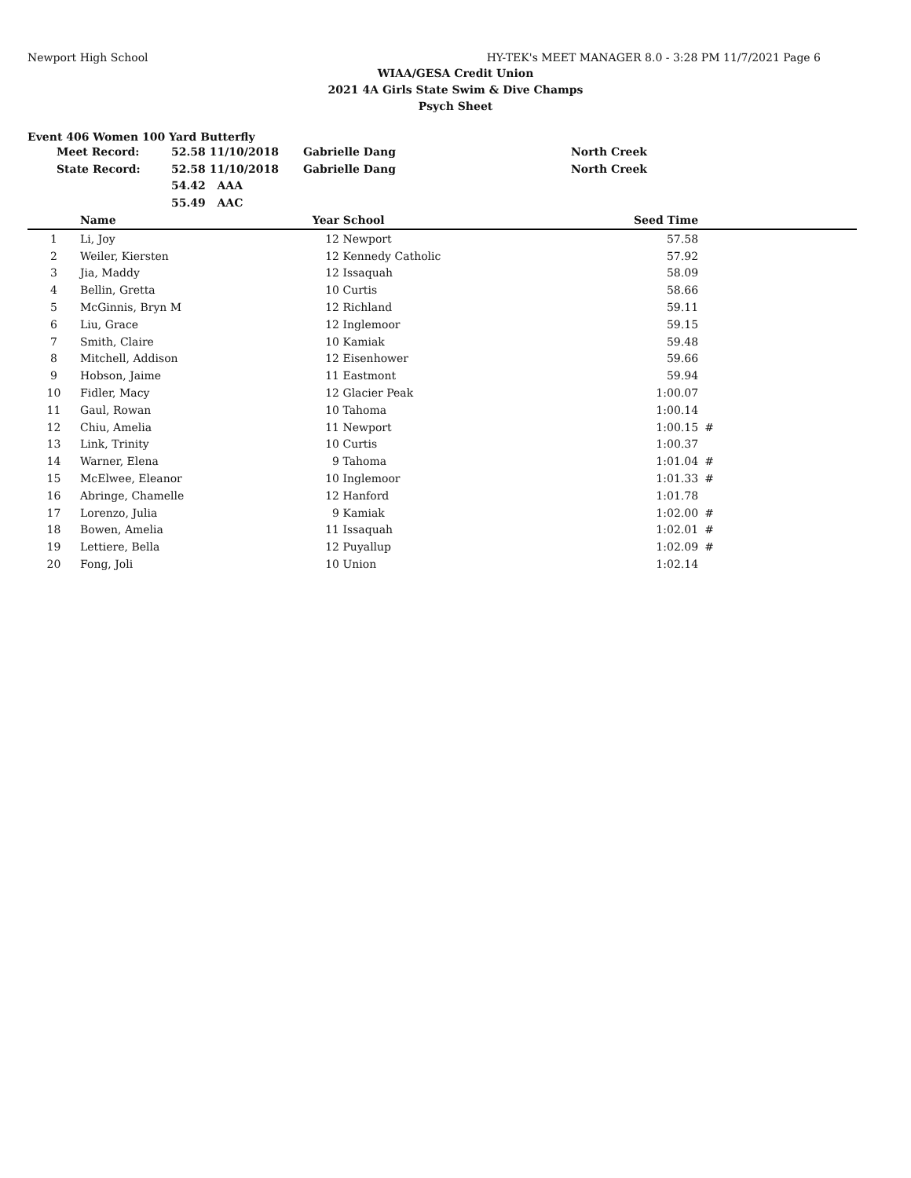Newport High School HY-TEK's MEET MANAGER 8.0 - 3:28 PM 11/7/2021 Page 6
WIAA/GESA Credit Union
2021 4A Girls State Swim & Dive Champs
Psych Sheet
Event 406 Women 100 Yard Butterfly
| Meet Record: | 52.58 11/10/2018 | Gabrielle Dang | North Creek |
| State Record: | 52.58 11/10/2018 | Gabrielle Dang | North Creek |
| | 54.42 AAA | | |
| | 55.49 AAC | | |
| | Name | Year | School | Seed Time | | |
| --- | --- | --- | --- | --- | --- | --- |
| 1 | Li, Joy | 12 | Newport | 57.58 | | |
| 2 | Weiler, Kiersten | 12 | Kennedy Catholic | 57.92 | | |
| 3 | Jia, Maddy | 12 | Issaquah | 58.09 | | |
| 4 | Bellin, Gretta | 10 | Curtis | 58.66 | | |
| 5 | McGinnis, Bryn M | 12 | Richland | 59.11 | | |
| 6 | Liu, Grace | 12 | Inglemoor | 59.15 | | |
| 7 | Smith, Claire | 10 | Kamiak | 59.48 | | |
| 8 | Mitchell, Addison | 12 | Eisenhower | 59.66 | | |
| 9 | Hobson, Jaime | 11 | Eastmont | 59.94 | | |
| 10 | Fidler, Macy | 12 | Glacier Peak | 1:00.07 | | |
| 11 | Gaul, Rowan | 10 | Tahoma | 1:00.14 | | |
| 12 | Chiu, Amelia | 11 | Newport | 1:00.15 | # | |
| 13 | Link, Trinity | 10 | Curtis | 1:00.37 | | |
| 14 | Warner, Elena | 9 | Tahoma | 1:01.04 | # | |
| 15 | McElwee, Eleanor | 10 | Inglemoor | 1:01.33 | # | |
| 16 | Abringe, Chamelle | 12 | Hanford | 1:01.78 | | |
| 17 | Lorenzo, Julia | 9 | Kamiak | 1:02.00 | # | |
| 18 | Bowen, Amelia | 11 | Issaquah | 1:02.01 | # | |
| 19 | Lettiere, Bella | 12 | Puyallup | 1:02.09 | # | |
| 20 | Fong, Joli | 10 | Union | 1:02.14 | | |